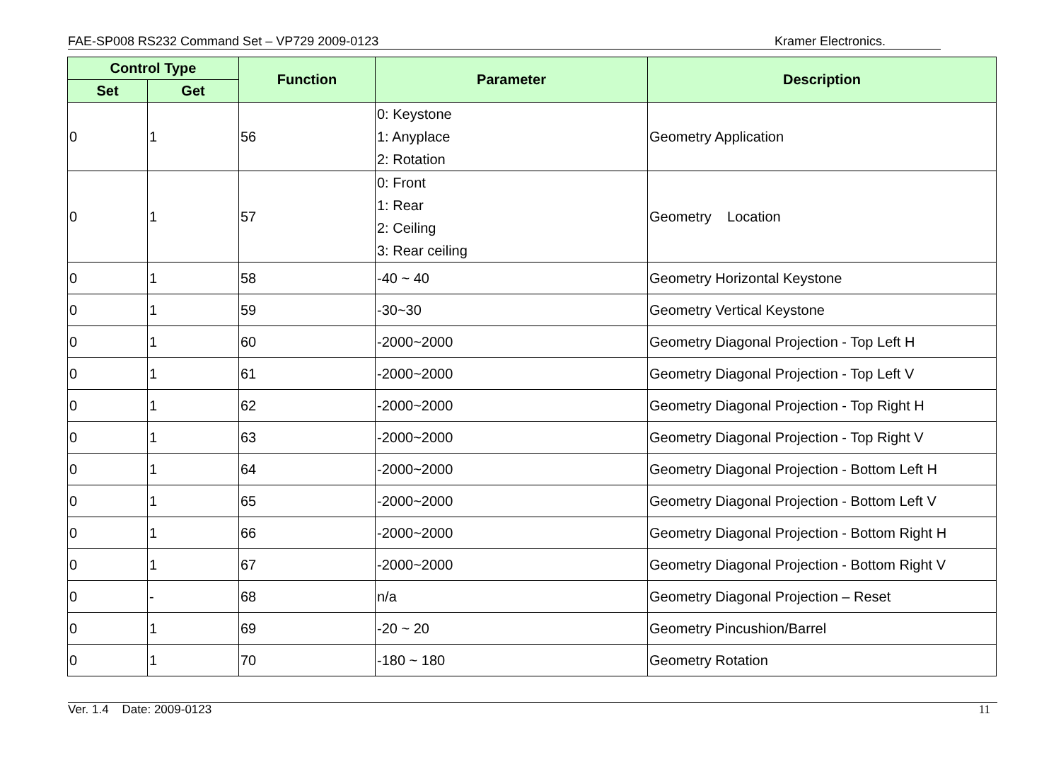FAE-SP008 RS232 Command Set – VP729 2009-0123 Kramer Electronics.
| Control Type | | Function | Parameter | Description |
| --- | --- | --- | --- | --- |
| Set | Get | | | |
| 0 | 1 | 56 | 0: Keystone 1: Anyplace 2: Rotation | Geometry Application |
| 0 | 1 | 57 | 0: Front 1: Rear 2: Ceiling 3: Rear ceiling | Geometry Location |
| 0 | 1 | 58 | -40 ~ 40 | Geometry Horizontal Keystone |
| 0 | 1 | 59 | -30~30 | Geometry Vertical Keystone |
| 0 | 1 | 60 | -2000~2000 | Geometry Diagonal Projection - Top Left H |
| 0 | 1 | 61 | -2000~2000 | Geometry Diagonal Projection - Top Left V |
| 0 | 1 | 62 | -2000~2000 | Geometry Diagonal Projection - Top Right H |
| 0 | 1 | 63 | -2000~2000 | Geometry Diagonal Projection - Top Right V |
| 0 | 1 | 64 | -2000~2000 | Geometry Diagonal Projection - Bottom Left H |
| 0 | 1 | 65 | -2000~2000 | Geometry Diagonal Projection - Bottom Left V |
| 0 | 1 | 66 | -2000~2000 | Geometry Diagonal Projection - Bottom Right H |
| 0 | 1 | 67 | -2000~2000 | Geometry Diagonal Projection - Bottom Right V |
| 0 | - | 68 | n/a | Geometry Diagonal Projection – Reset |
| 0 | 1 | 69 | -20 ~ 20 | Geometry Pincushion/Barrel |
| 0 | 1 | 70 | -180 ~ 180 | Geometry Rotation |
Ver. 1.4 Date: 2009-0123 11